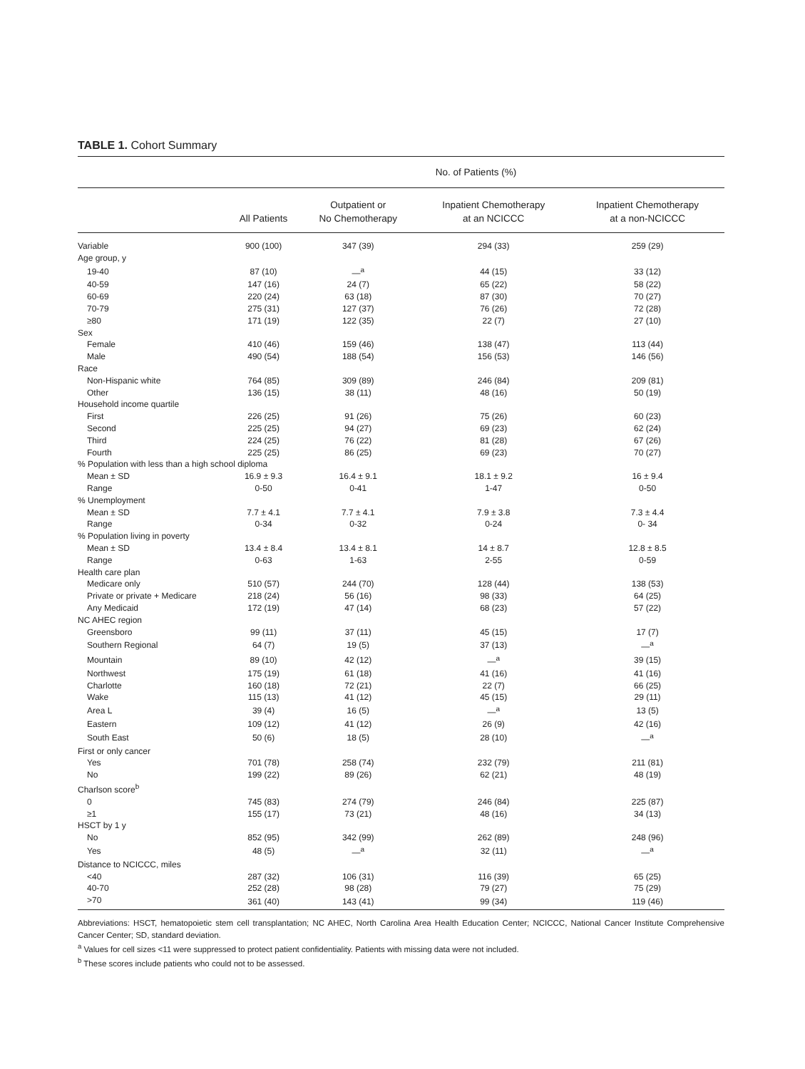TABLE 1. Cohort Summary
| | No. of Patients (%) | | | |
| --- | --- | --- | --- | --- |
| | All Patients | Outpatient or No Chemotherapy | Inpatient Chemotherapy at an NCICCC | Inpatient Chemotherapy at a non-NCICCC |
| Variable | 900 (100) | 347 (39) | 294 (33) | 259 (29) |
| Age group, y | | | | |
| 19-40 | 87 (10) | —<sup>a</sup> | 44 (15) | 33 (12) |
| 40-59 | 147 (16) | 24 (7) | 65 (22) | 58 (22) |
| 60-69 | 220 (24) | 63 (18) | 87 (30) | 70 (27) |
| 70-79 | 275 (31) | 127 (37) | 76 (26) | 72 (28) |
| ≥80 | 171 (19) | 122 (35) | 22 (7) | 27 (10) |
| Sex | | | | |
| Female | 410 (46) | 159 (46) | 138 (47) | 113 (44) |
| Male | 490 (54) | 188 (54) | 156 (53) | 146 (56) |
| Race | | | | |
| Non-Hispanic white | 764 (85) | 309 (89) | 246 (84) | 209 (81) |
| Other | 136 (15) | 38 (11) | 48 (16) | 50 (19) |
| Household income quartile | | | | |
| First | 226 (25) | 91 (26) | 75 (26) | 60 (23) |
| Second | 225 (25) | 94 (27) | 69 (23) | 62 (24) |
| Third | 224 (25) | 76 (22) | 81 (28) | 67 (26) |
| Fourth | 225 (25) | 86 (25) | 69 (23) | 70 (27) |
| % Population with less than a high school diploma | | | | |
| Mean ± SD | 16.9 ± 9.3 | 16.4 ± 9.1 | 18.1 ± 9.2 | 16 ± 9.4 |
| Range | 0-50 | 0-41 | 1-47 | 0-50 |
| % Unemployment | | | | |
| Mean ± SD | 7.7 ± 4.1 | 7.7 ± 4.1 | 7.9 ± 3.8 | 7.3 ± 4.4 |
| Range | 0-34 | 0-32 | 0-24 | 0- 34 |
| % Population living in poverty | | | | |
| Mean ± SD | 13.4 ± 8.4 | 13.4 ± 8.1 | 14 ± 8.7 | 12.8 ± 8.5 |
| Range | 0-63 | 1-63 | 2-55 | 0-59 |
| Health care plan | | | | |
| Medicare only | 510 (57) | 244 (70) | 128 (44) | 138 (53) |
| Private or private + Medicare | 218 (24) | 56 (16) | 98 (33) | 64 (25) |
| Any Medicaid | 172 (19) | 47 (14) | 68 (23) | 57 (22) |
| NC AHEC region | | | | |
| Greensboro | 99 (11) | 37 (11) | 45 (15) | 17 (7) |
| Southern Regional | 64 (7) | 19 (5) | 37 (13) | —<sup>a</sup> |
| Mountain | 89 (10) | 42 (12) | —<sup>a</sup> | 39 (15) |
| Northwest | 175 (19) | 61 (18) | 41 (16) | 41 (16) |
| Charlotte | 160 (18) | 72 (21) | 22 (7) | 66 (25) |
| Wake | 115 (13) | 41 (12) | 45 (15) | 29 (11) |
| Area L | 39 (4) | 16 (5) | —<sup>a</sup> | 13 (5) |
| Eastern | 109 (12) | 41 (12) | 26 (9) | 42 (16) |
| South East | 50 (6) | 18 (5) | 28 (10) | —<sup>a</sup> |
| First or only cancer | | | | |
| Yes | 701 (78) | 258 (74) | 232 (79) | 211 (81) |
| No | 199 (22) | 89 (26) | 62 (21) | 48 (19) |
| Charlson score<sup>b</sup> | | | | |
| 0 | 745 (83) | 274 (79) | 246 (84) | 225 (87) |
| ≥1 | 155 (17) | 73 (21) | 48 (16) | 34 (13) |
| HSCT by 1 y | | | | |
| No | 852 (95) | 342 (99) | 262 (89) | 248 (96) |
| Yes | 48 (5) | —<sup>a</sup> | 32 (11) | —<sup>a</sup> |
| Distance to NCICCC, miles | | | | |
| <40 | 287 (32) | 106 (31) | 116 (39) | 65 (25) |
| 40-70 | 252 (28) | 98 (28) | 79 (27) | 75 (29) |
| >70 | 361 (40) | 143 (41) | 99 (34) | 119 (46) |
Abbreviations: HSCT, hematopoietic stem cell transplantation; NC AHEC, North Carolina Area Health Education Center; NCICCC, National Cancer Institute Comprehensive Cancer Center; SD, standard deviation.
<sup>a</sup> Values for cell sizes <11 were suppressed to protect patient confidentiality. Patients with missing data were not included.
<sup>b</sup> These scores include patients who could not to be assessed.